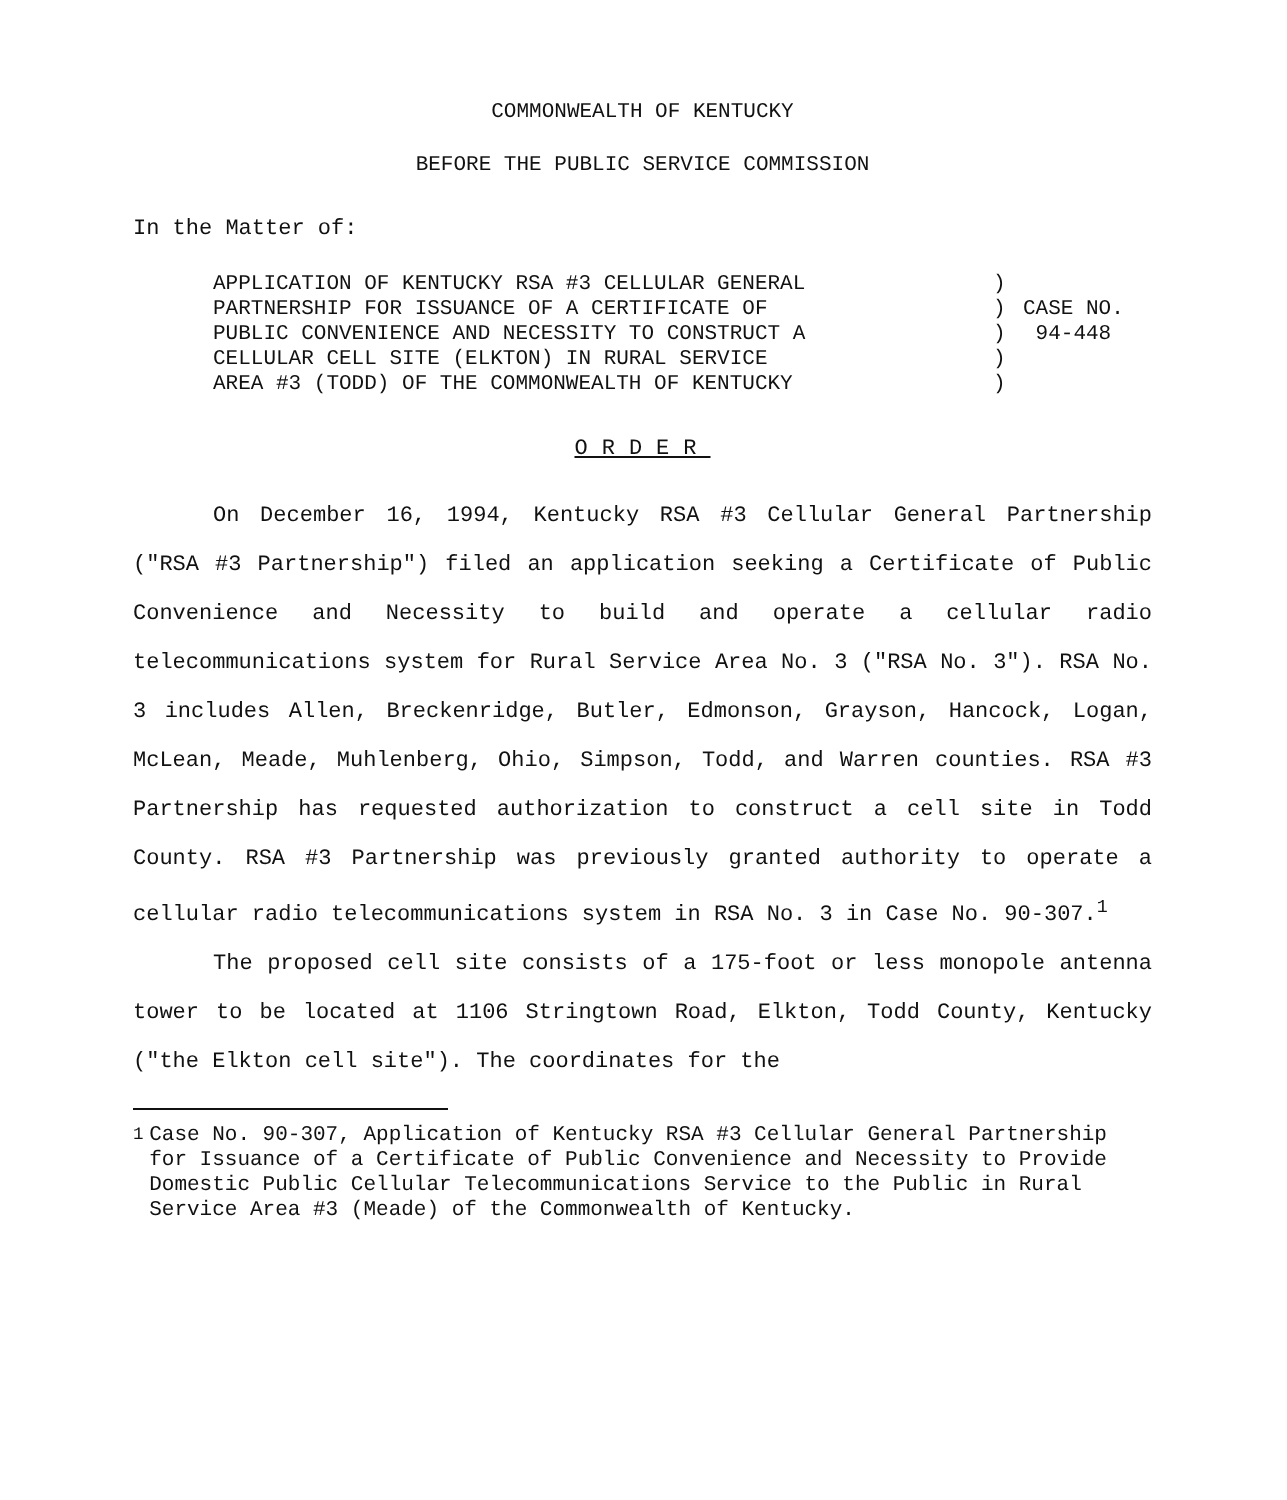COMMONWEALTH OF KENTUCKY
BEFORE THE PUBLIC SERVICE COMMISSION
In the Matter of:
APPLICATION OF KENTUCKY RSA #3 CELLULAR GENERAL
PARTNERSHIP FOR ISSUANCE OF A CERTIFICATE OF
PUBLIC CONVENIENCE AND NECESSITY TO CONSTRUCT A
CELLULAR CELL SITE (ELKTON) IN RURAL SERVICE
AREA #3 (TODD) OF THE COMMONWEALTH OF KENTUCKY
)
)
)
)
)
CASE NO.
94-448
ORDER
On December 16, 1994, Kentucky RSA #3 Cellular General Partnership ("RSA #3 Partnership") filed an application seeking a Certificate of Public Convenience and Necessity to build and operate a cellular radio telecommunications system for Rural Service Area No. 3 ("RSA No. 3"). RSA No. 3 includes Allen, Breckenridge, Butler, Edmonson, Grayson, Hancock, Logan, McLean, Meade, Muhlenberg, Ohio, Simpson, Todd, and Warren counties. RSA #3 Partnership has requested authorization to construct a cell site in Todd County. RSA #3 Partnership was previously granted authority to operate a cellular radio telecommunications system in RSA No. 3 in Case No. 90-307.<sup>1</sup>
The proposed cell site consists of a 175-foot or less monopole antenna tower to be located at 1106 Stringtown Road, Elkton, Todd County, Kentucky ("the Elkton cell site"). The coordinates for the
<sup>1</sup> Case No. 90-307, Application of Kentucky RSA #3 Cellular General Partnership for Issuance of a Certificate of Public Convenience and Necessity to Provide Domestic Public Cellular Telecommunications Service to the Public in Rural Service Area #3 (Meade) of the Commonwealth of Kentucky.